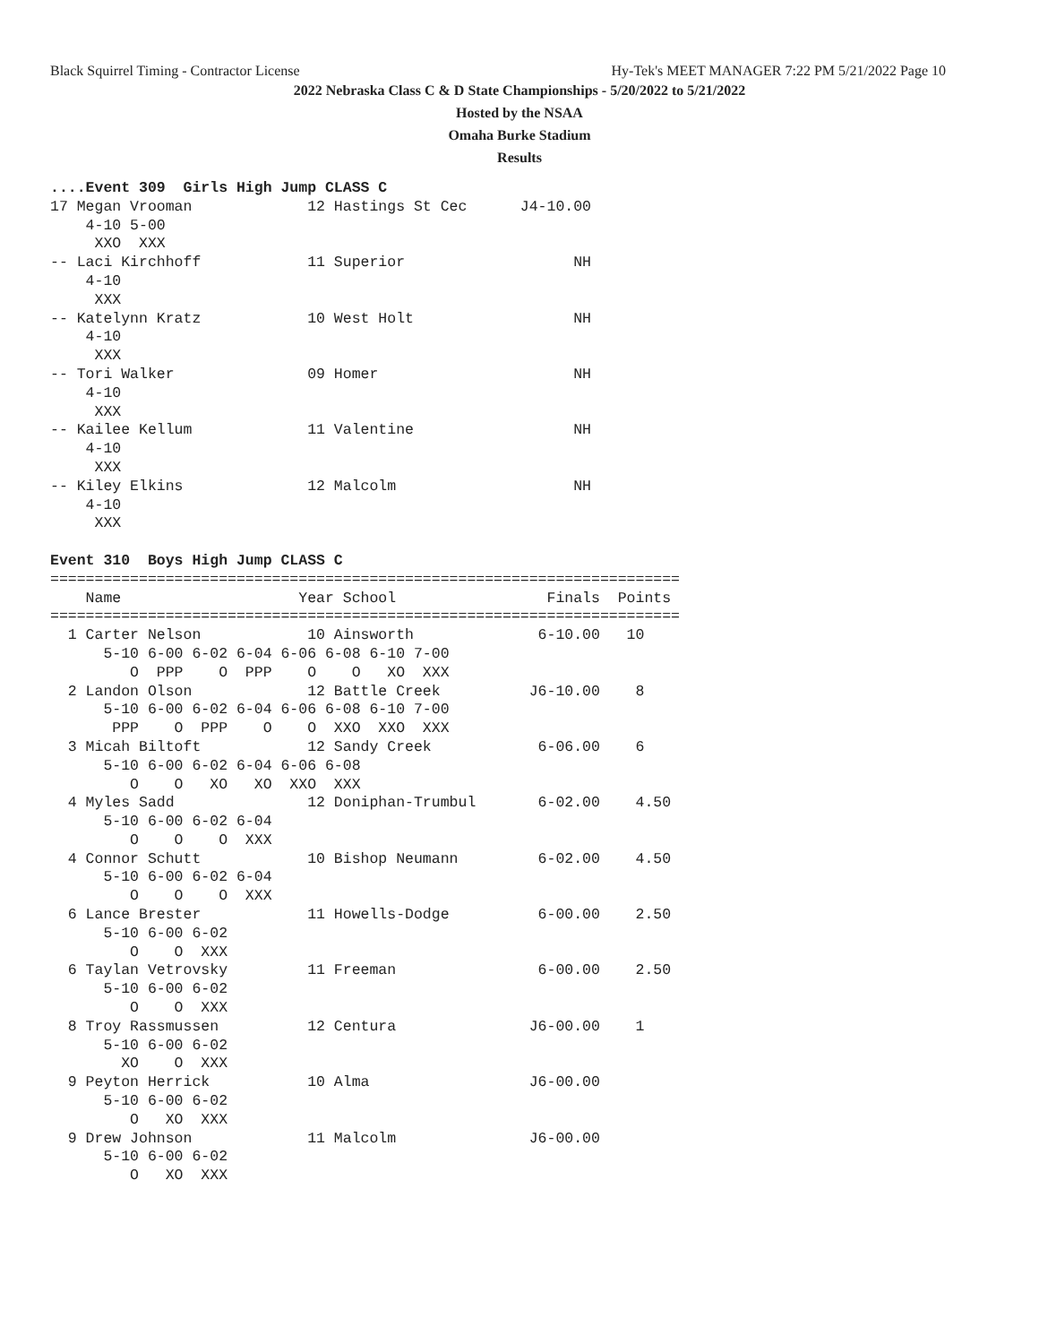Black Squirrel Timing - Contractor License Hy-Tek's MEET MANAGER 7:22 PM 5/21/2022 Page 10
2022 Nebraska Class C & D State Championships - 5/20/2022 to 5/21/2022
Hosted by the NSAA
Omaha Burke Stadium
Results
....Event 309  Girls High Jump CLASS C
17 Megan Vrooman             12 Hastings St Cec      J4-10.00
    4-10 5-00
     XXO  XXX
-- Laci Kirchhoff            11 Superior                   NH
    4-10
     XXX
-- Katelynn Kratz            10 West Holt                  NH
    4-10
     XXX
-- Tori Walker               09 Homer                      NH
    4-10
     XXX
-- Kailee Kellum             11 Valentine                  NH
    4-10
     XXX
-- Kiley Elkins              12 Malcolm                    NH
    4-10
     XXX

Event 310  Boys High Jump CLASS C
=======================================================================
    Name                    Year School                 Finals  Points
=======================================================================
  1 Carter Nelson            10 Ainsworth              6-10.00   10
      5-10 6-00 6-02 6-04 6-06 6-08 6-10 7-00
         O  PPP    O  PPP    O    O   XO  XXX
  2 Landon Olson             12 Battle Creek          J6-10.00    8
      5-10 6-00 6-02 6-04 6-06 6-08 6-10 7-00
       PPP    O  PPP    O    O  XXO  XXO  XXX
  3 Micah Biltoft            12 Sandy Creek            6-06.00    6
      5-10 6-00 6-02 6-04 6-06 6-08
         O    O   XO   XO  XXO  XXX
  4 Myles Sadd               12 Doniphan-Trumbul       6-02.00    4.50
      5-10 6-00 6-02 6-04
         O    O    O  XXX
  4 Connor Schutt            10 Bishop Neumann         6-02.00    4.50
      5-10 6-00 6-02 6-04
         O    O    O  XXX
  6 Lance Brester            11 Howells-Dodge          6-00.00    2.50
      5-10 6-00 6-02
         O    O  XXX
  6 Taylan Vetrovsky         11 Freeman                6-00.00    2.50
      5-10 6-00 6-02
         O    O  XXX
  8 Troy Rassmussen          12 Centura               J6-00.00    1
      5-10 6-00 6-02
        XO    O  XXX
  9 Peyton Herrick           10 Alma                  J6-00.00
      5-10 6-00 6-02
         O   XO  XXX
  9 Drew Johnson             11 Malcolm               J6-00.00
      5-10 6-00 6-02
         O   XO  XXX